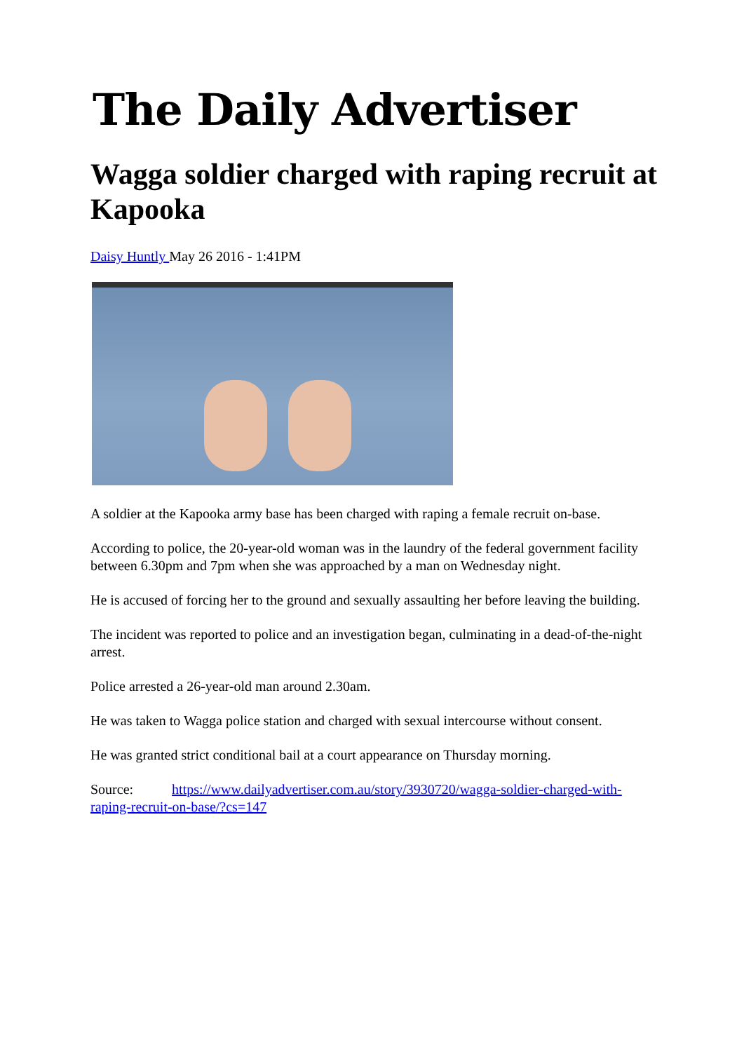The Daily Advertiser
Wagga soldier charged with raping recruit at Kapooka
Daisy Huntly May 26 2016 - 1:41PM
A soldier at the Kapooka army base has been charged with raping a female recruit on-base.
According to police, the 20-year-old woman was in the laundry of the federal government facility between 6.30pm and 7pm when she was approached by a man on Wednesday night.
He is accused of forcing her to the ground and sexually assaulting her before leaving the building.
The incident was reported to police and an investigation began, culminating in a dead-of-the-night arrest.
Police arrested a 26-year-old man around 2.30am.
He was taken to Wagga police station and charged with sexual intercourse without consent.
He was granted strict conditional bail at a court appearance on Thursday morning.
Source: https://www.dailyadvertiser.com.au/story/3930720/wagga-soldier-charged-with-raping-recruit-on-base/?cs=147